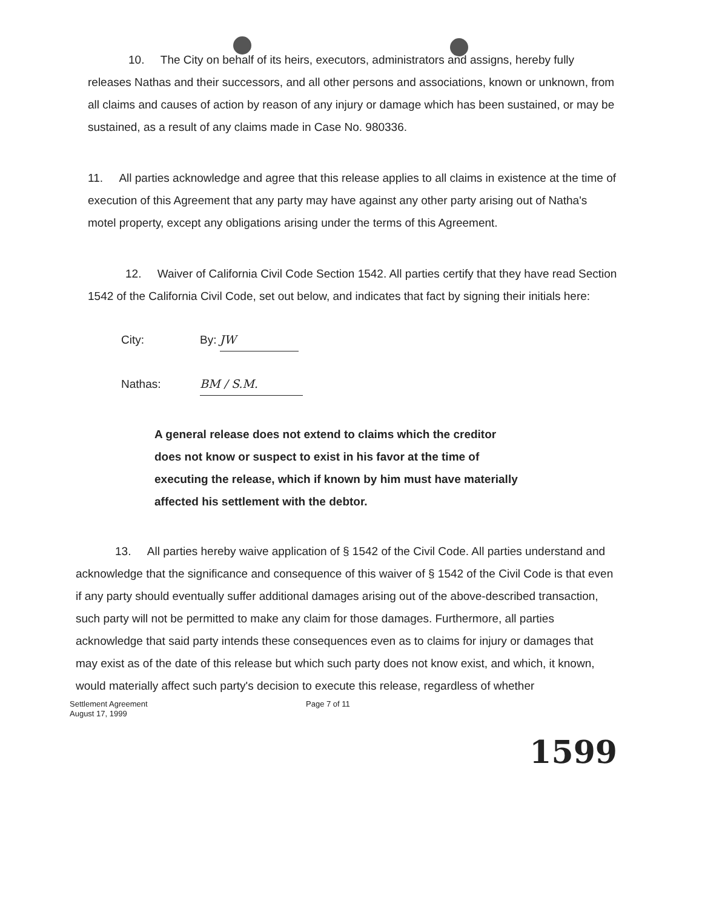10. The City on behalf of its heirs, executors, administrators and assigns, hereby fully releases Nathas and their successors, and all other persons and associations, known or unknown, from all claims and causes of action by reason of any injury or damage which has been sustained, or may be sustained, as a result of any claims made in Case No. 980336.
11. All parties acknowledge and agree that this release applies to all claims in existence at the time of execution of this Agreement that any party may have against any other party arising out of Natha's motel property, except any obligations arising under the terms of this Agreement.
12. Waiver of California Civil Code Section 1542. All parties certify that they have read Section 1542 of the California Civil Code, set out below, and indicates that fact by signing their initials here:
City: By: JW
Nathas: BM / S.M.
A general release does not extend to claims which the creditor does not know or suspect to exist in his favor at the time of executing the release, which if known by him must have materially affected his settlement with the debtor.
13. All parties hereby waive application of § 1542 of the Civil Code. All parties understand and acknowledge that the significance and consequence of this waiver of § 1542 of the Civil Code is that even if any party should eventually suffer additional damages arising out of the above-described transaction, such party will not be permitted to make any claim for those damages. Furthermore, all parties acknowledge that said party intends these consequences even as to claims for injury or damages that may exist as of the date of this release but which such party does not know exist, and which, it known, would materially affect such party's decision to execute this release, regardless of whether
Settlement Agreement
August 17, 1999
Page 7 of 11
1599